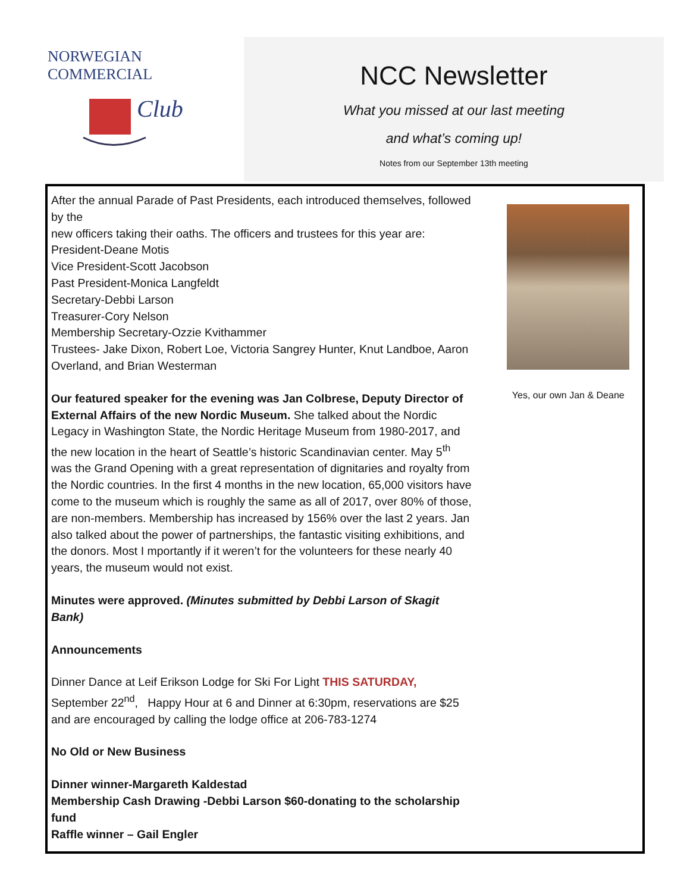NORWEGIAN COMMERCIAL
Club
NCC Newsletter
What you missed at our last meeting
and what’s coming up!
Notes from our September 13th meeting
After the annual Parade of Past Presidents, each introduced themselves, followed by the
new officers taking their oaths. The officers and trustees for this year are:
President-Deane Motis
Vice President-Scott Jacobson
Past President-Monica Langfeldt
Secretary-Debbi Larson
Treasurer-Cory Nelson
Membership Secretary-Ozzie Kvithammer
Trustees- Jake Dixon, Robert Loe, Victoria Sangrey Hunter, Knut Landboe, Aaron Overland, and Brian Westerman
Our featured speaker for the evening was Jan Colbrese, Deputy Director of External Affairs of the new Nordic Museum. She talked about the Nordic Legacy in Washington State, the Nordic Heritage Museum from 1980-2017, and the new location in the heart of Seattle’s historic Scandinavian center. May 5<sup>th</sup> was the Grand Opening with a great representation of dignitaries and royalty from the Nordic countries. In the first 4 months in the new location, 65,000 visitors have come to the museum which is roughly the same as all of 2017, over 80% of those, are non-members. Membership has increased by 156% over the last 2 years. Jan also talked about the power of partnerships, the fantastic visiting exhibitions, and the donors. Most I mportantly if it weren’t for the volunteers for these nearly 40 years, the museum would not exist.
Minutes were approved. (Minutes submitted by Debbi Larson of Skagit Bank)
Announcements
Dinner Dance at Leif Erikson Lodge for Ski For Light THIS SATURDAY, September 22<sup>nd</sup>, Happy Hour at 6 and Dinner at 6:30pm, reservations are $25 and are encouraged by calling the lodge office at 206-783-1274
No Old or New Business
Dinner winner-Margareth Kaldestad
Membership Cash Drawing -Debbi Larson $60-donating to the scholarship fund
Raffle winner – Gail Engler
Yes, our own Jan & Deane